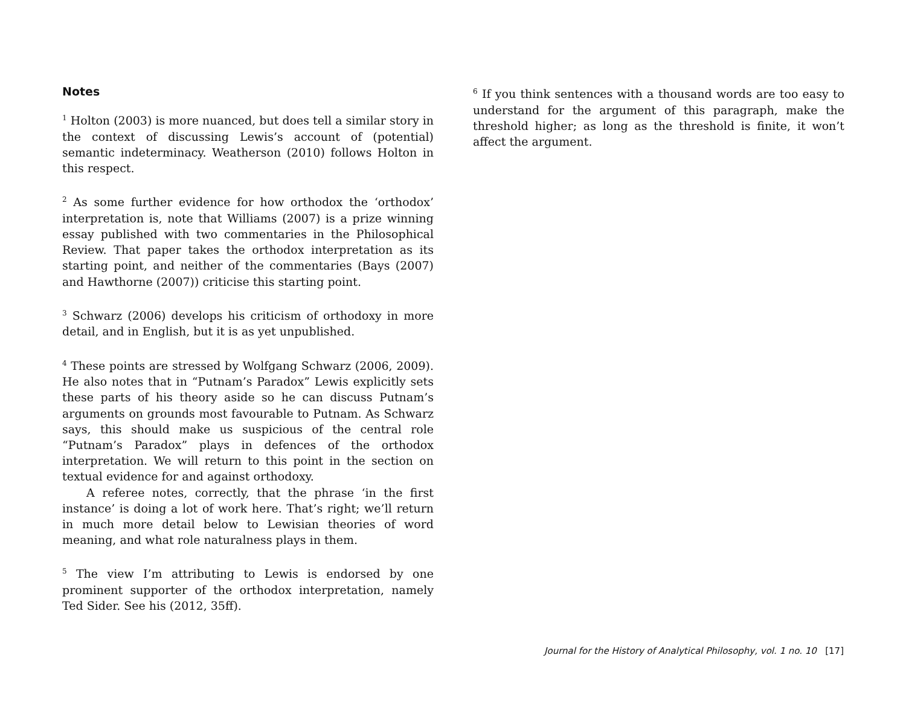Notes
<sup>1</sup> Holton (2003) is more nuanced, but does tell a similar story in the context of discussing Lewis’s account of (potential) semantic indeterminacy. Weatherson (2010) follows Holton in this respect.
<sup>2</sup> As some further evidence for how orthodox the ‘orthodox’ interpretation is, note that Williams (2007) is a prize winning essay published with two commentaries in the Philosophical Review. That paper takes the orthodox interpretation as its starting point, and neither of the commentaries (Bays (2007) and Hawthorne (2007)) criticise this starting point.
<sup>3</sup> Schwarz (2006) develops his criticism of orthodoxy in more detail, and in English, but it is as yet unpublished.
<sup>4</sup> These points are stressed by Wolfgang Schwarz (2006, 2009). He also notes that in “Putnam’s Paradox” Lewis explicitly sets these parts of his theory aside so he can discuss Putnam’s arguments on grounds most favourable to Putnam. As Schwarz says, this should make us suspicious of the central role “Putnam’s Paradox” plays in defences of the orthodox interpretation. We will return to this point in the section on textual evidence for and against orthodoxy.
A referee notes, correctly, that the phrase ‘in the first instance’ is doing a lot of work here. That’s right; we’ll return in much more detail below to Lewisian theories of word meaning, and what role naturalness plays in them.
<sup>5</sup> The view I’m attributing to Lewis is endorsed by one prominent supporter of the orthodox interpretation, namely Ted Sider. See his (2012, 35ff).
<sup>6</sup> If you think sentences with a thousand words are too easy to understand for the argument of this paragraph, make the threshold higher; as long as the threshold is finite, it won’t affect the argument.
Journal for the History of Analytical Philosophy, vol. 1 no. 10 [17]